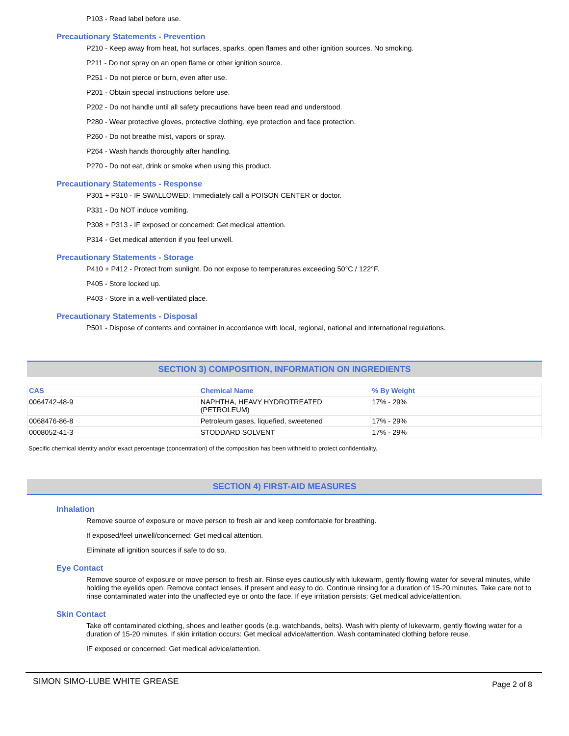P103 - Read label before use.
Precautionary Statements - Prevention
P210 - Keep away from heat, hot surfaces, sparks, open flames and other ignition sources. No smoking.
P211 - Do not spray on an open flame or other ignition source.
P251 - Do not pierce or burn, even after use.
P201 - Obtain special instructions before use.
P202 - Do not handle until all safety precautions have been read and understood.
P280 - Wear protective gloves, protective clothing, eye protection and face protection.
P260 - Do not breathe mist, vapors or spray.
P264 - Wash hands thoroughly after handling.
P270 - Do not eat, drink or smoke when using this product.
Precautionary Statements - Response
P301 + P310 - IF SWALLOWED: Immediately call a POISON CENTER or doctor.
P331 - Do NOT induce vomiting.
P308 + P313 - IF exposed or concerned: Get medical attention.
P314 - Get medical attention if you feel unwell.
Precautionary Statements - Storage
P410 + P412 - Protect from sunlight. Do not expose to temperatures exceeding 50°C / 122°F.
P405 - Store locked up.
P403 - Store in a well-ventilated place.
Precautionary Statements - Disposal
P501 - Dispose of contents and container in accordance with local, regional, national and international regulations.
SECTION 3) COMPOSITION, INFORMATION ON INGREDIENTS
| CAS | Chemical Name | % By Weight |
| --- | --- | --- |
| 0064742-48-9 | NAPHTHA, HEAVY HYDROTREATED (PETROLEUM) | 17% - 29% |
| 0068476-86-8 | Petroleum gases, liquefied, sweetened | 17% - 29% |
| 0008052-41-3 | STODDARD SOLVENT | 17% - 29% |
Specific chemical identity and/or exact percentage (concentration) of the composition has been withheld to protect confidentiality.
SECTION 4) FIRST-AID MEASURES
Inhalation
Remove source of exposure or move person to fresh air and keep comfortable for breathing.
If exposed/feel unwell/concerned: Get medical attention.
Eliminate all ignition sources if safe to do so.
Eye Contact
Remove source of exposure or move person to fresh air. Rinse eyes cautiously with lukewarm, gently flowing water for several minutes, while holding the eyelids open. Remove contact lenses, if present and easy to do. Continue rinsing for a duration of 15-20 minutes. Take care not to rinse contaminated water into the unaffected eye or onto the face. If eye irritation persists: Get medical advice/attention.
Skin Contact
Take off contaminated clothing, shoes and leather goods (e.g. watchbands, belts). Wash with plenty of lukewarm, gently flowing water for a duration of 15-20 minutes. If skin irritation occurs: Get medical advice/attention. Wash contaminated clothing before reuse.
IF exposed or concerned: Get medical advice/attention.
SIMON SIMO-LUBE WHITE GREASE Page 2 of 8